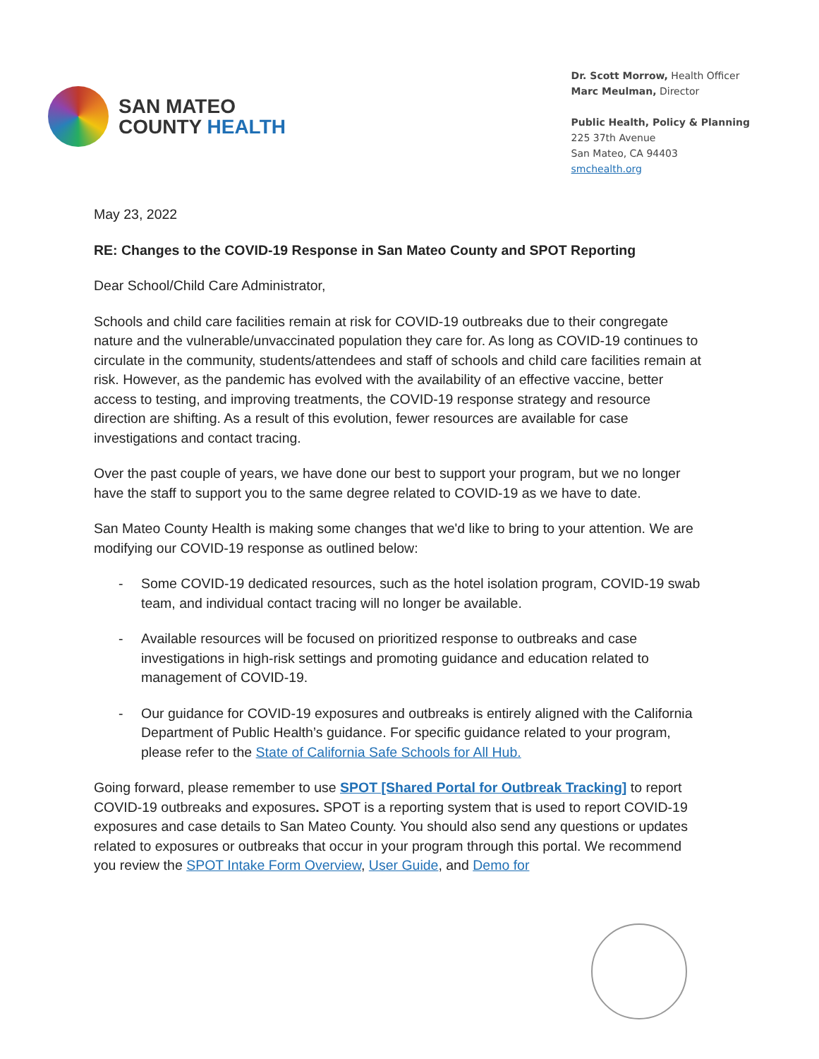SAN MATEO
COUNTY HEALTH
Dr. Scott Morrow, Health Officer
Marc Meulman, Director
Public Health, Policy & Planning
225 37th Avenue
San Mateo, CA 94403
smchealth.org
May 23, 2022
RE: Changes to the COVID-19 Response in San Mateo County and SPOT Reporting
Dear School/Child Care Administrator,
Schools and child care facilities remain at risk for COVID-19 outbreaks due to their congregate nature and the vulnerable/unvaccinated population they care for. As long as COVID-19 continues to circulate in the community, students/attendees and staff of schools and child care facilities remain at risk. However, as the pandemic has evolved with the availability of an effective vaccine, better access to testing, and improving treatments, the COVID-19 response strategy and resource direction are shifting. As a result of this evolution, fewer resources are available for case investigations and contact tracing.
Over the past couple of years, we have done our best to support your program, but we no longer have the staff to support you to the same degree related to COVID-19 as we have to date.
San Mateo County Health is making some changes that we'd like to bring to your attention. We are modifying our COVID-19 response as outlined below:
- Some COVID-19 dedicated resources, such as the hotel isolation program, COVID-19 swab team, and individual contact tracing will no longer be available.
- Available resources will be focused on prioritized response to outbreaks and case investigations in high-risk settings and promoting guidance and education related to management of COVID-19.
- Our guidance for COVID-19 exposures and outbreaks is entirely aligned with the California Department of Public Health’s guidance. For specific guidance related to your program, please refer to the State of California Safe Schools for All Hub.
Going forward, please remember to use SPOT [Shared Portal for Outbreak Tracking] to report COVID-19 outbreaks and exposures. SPOT is a reporting system that is used to report COVID-19 exposures and case details to San Mateo County. You should also send any questions or updates related to exposures or outbreaks that occur in your program through this portal. We recommend you review the SPOT Intake Form Overview, User Guide, and Demo for